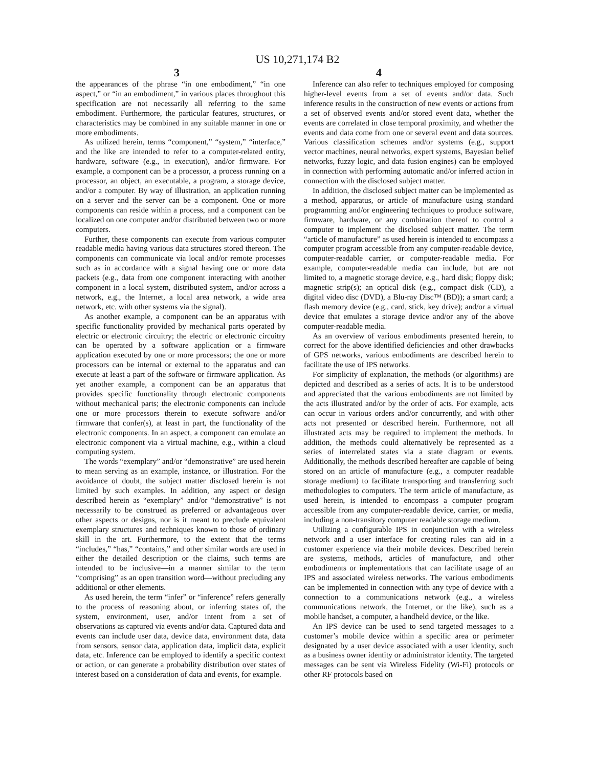US 10,271,174 B2
3 4
the appearances of the phrase “in one embodiment,” “in one aspect,” or “in an embodiment,” in various places throughout this specification are not necessarily all referring to the same embodiment. Furthermore, the particular features, structures, or characteristics may be combined in any suitable manner in one or more embodiments.
As utilized herein, terms “component,” “system,” “interface,” and the like are intended to refer to a computer-related entity, hardware, software (e.g., in execution), and/or firmware. For example, a component can be a processor, a process running on a processor, an object, an executable, a program, a storage device, and/or a computer. By way of illustration, an application running on a server and the server can be a component. One or more components can reside within a process, and a component can be localized on one computer and/or distributed between two or more computers.
Further, these components can execute from various computer readable media having various data structures stored thereon. The components can communicate via local and/or remote processes such as in accordance with a signal having one or more data packets (e.g., data from one component interacting with another component in a local system, distributed system, and/or across a network, e.g., the Internet, a local area network, a wide area network, etc. with other systems via the signal).
As another example, a component can be an apparatus with specific functionality provided by mechanical parts operated by electric or electronic circuitry; the electric or electronic circuitry can be operated by a software application or a firmware application executed by one or more processors; the one or more processors can be internal or external to the apparatus and can execute at least a part of the software or firmware application. As yet another example, a component can be an apparatus that provides specific functionality through electronic components without mechanical parts; the electronic components can include one or more processors therein to execute software and/or firmware that confer(s), at least in part, the functionality of the electronic components. In an aspect, a component can emulate an electronic component via a virtual machine, e.g., within a cloud computing system.
The words “exemplary” and/or “demonstrative” are used herein to mean serving as an example, instance, or illustration. For the avoidance of doubt, the subject matter disclosed herein is not limited by such examples. In addition, any aspect or design described herein as “exemplary” and/or “demonstrative” is not necessarily to be construed as preferred or advantageous over other aspects or designs, nor is it meant to preclude equivalent exemplary structures and techniques known to those of ordinary skill in the art. Furthermore, to the extent that the terms “includes,” “has,” “contains,” and other similar words are used in either the detailed description or the claims, such terms are intended to be inclusive—in a manner similar to the term “comprising” as an open transition word—without precluding any additional or other elements.
As used herein, the term “infer” or “inference” refers generally to the process of reasoning about, or inferring states of, the system, environment, user, and/or intent from a set of observations as captured via events and/or data. Captured data and events can include user data, device data, environment data, data from sensors, sensor data, application data, implicit data, explicit data, etc. Inference can be employed to identify a specific context or action, or can generate a probability distribution over states of interest based on a consideration of data and events, for example.
Inference can also refer to techniques employed for composing higher-level events from a set of events and/or data. Such inference results in the construction of new events or actions from a set of observed events and/or stored event data, whether the events are correlated in close temporal proximity, and whether the events and data come from one or several event and data sources. Various classification schemes and/or systems (e.g., support vector machines, neural networks, expert systems, Bayesian belief networks, fuzzy logic, and data fusion engines) can be employed in connection with performing automatic and/or inferred action in connection with the disclosed subject matter.
In addition, the disclosed subject matter can be implemented as a method, apparatus, or article of manufacture using standard programming and/or engineering techniques to produce software, firmware, hardware, or any combination thereof to control a computer to implement the disclosed subject matter. The term “article of manufacture” as used herein is intended to encompass a computer program accessible from any computer-readable device, computer-readable carrier, or computer-readable media. For example, computer-readable media can include, but are not limited to, a magnetic storage device, e.g., hard disk; floppy disk; magnetic strip(s); an optical disk (e.g., compact disk (CD), a digital video disc (DVD), a Blu-ray Disc™ (BD)); a smart card; a flash memory device (e.g., card, stick, key drive); and/or a virtual device that emulates a storage device and/or any of the above computer-readable media.
As an overview of various embodiments presented herein, to correct for the above identified deficiencies and other drawbacks of GPS networks, various embodiments are described herein to facilitate the use of IPS networks.
For simplicity of explanation, the methods (or algorithms) are depicted and described as a series of acts. It is to be understood and appreciated that the various embodiments are not limited by the acts illustrated and/or by the order of acts. For example, acts can occur in various orders and/or concurrently, and with other acts not presented or described herein. Furthermore, not all illustrated acts may be required to implement the methods. In addition, the methods could alternatively be represented as a series of interrelated states via a state diagram or events. Additionally, the methods described hereafter are capable of being stored on an article of manufacture (e.g., a computer readable storage medium) to facilitate transporting and transferring such methodologies to computers. The term article of manufacture, as used herein, is intended to encompass a computer program accessible from any computer-readable device, carrier, or media, including a non-transitory computer readable storage medium.
Utilizing a configurable IPS in conjunction with a wireless network and a user interface for creating rules can aid in a customer experience via their mobile devices. Described herein are systems, methods, articles of manufacture, and other embodiments or implementations that can facilitate usage of an IPS and associated wireless networks. The various embodiments can be implemented in connection with any type of device with a connection to a communications network (e.g., a wireless communications network, the Internet, or the like), such as a mobile handset, a computer, a handheld device, or the like.
An IPS device can be used to send targeted messages to a customer’s mobile device within a specific area or perimeter designated by a user device associated with a user identity, such as a business owner identity or administrator identity. The targeted messages can be sent via Wireless Fidelity (Wi-Fi) protocols or other RF protocols based on